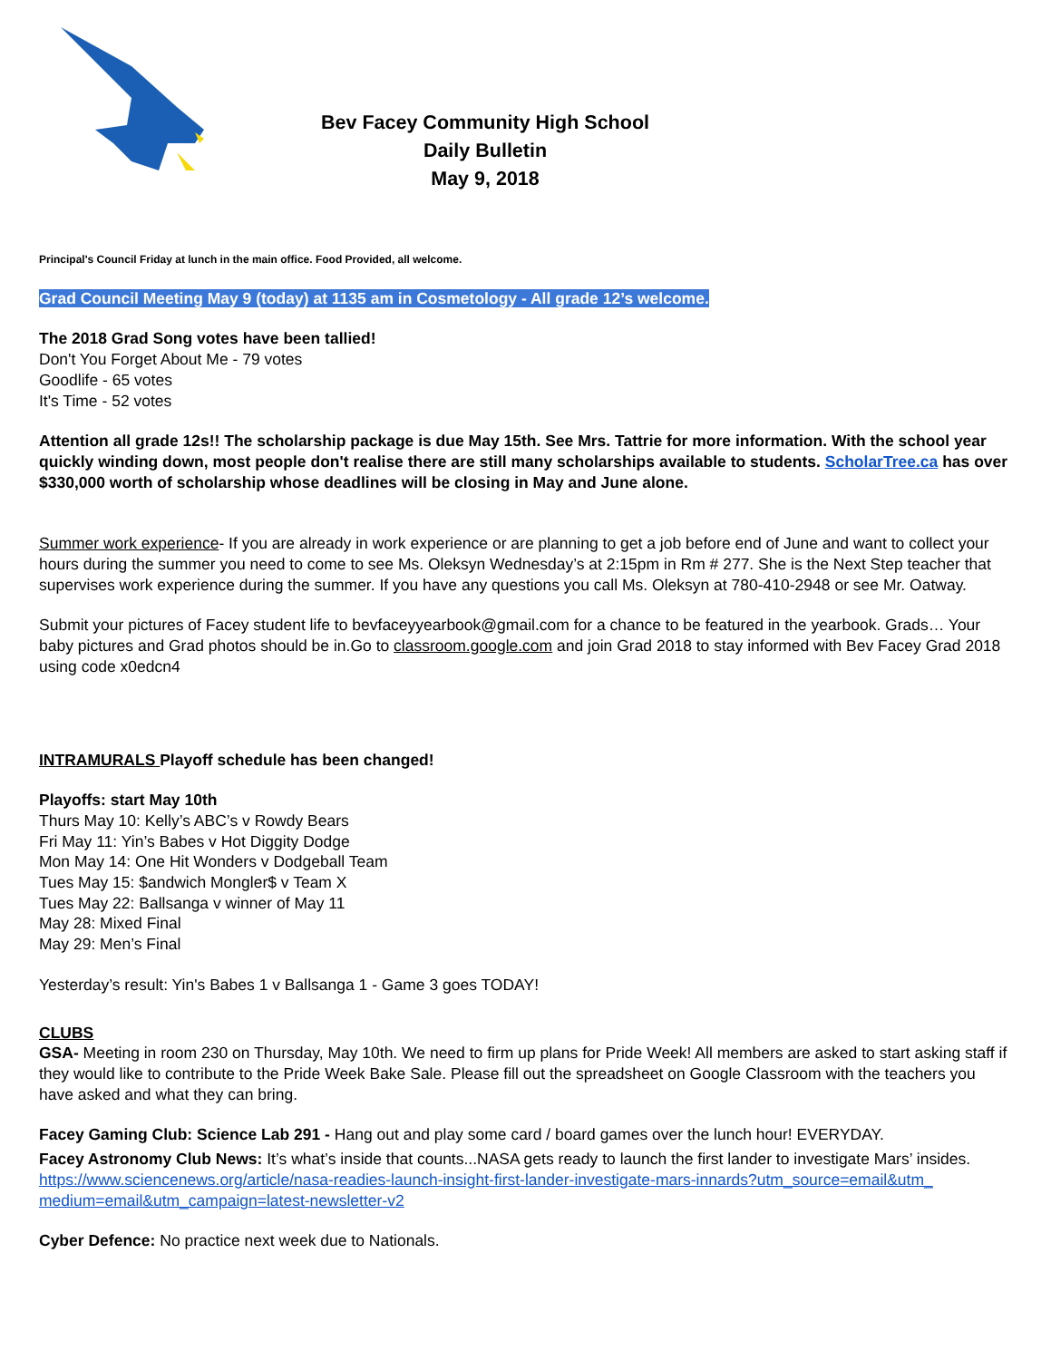Bev Facey Community High School
Daily Bulletin
May 9, 2018
Principal's Council Friday at lunch in the main office. Food Provided, all welcome.
Grad Council Meeting May 9 (today) at 1135 am in Cosmetology - All grade 12’s welcome.
The 2018 Grad Song votes have been tallied!
Don't You Forget About Me - 79 votes
Goodlife - 65 votes
It's Time - 52 votes
Attention all grade 12s!! The scholarship package is due May 15th. See Mrs. Tattrie for more information. With the school year quickly winding down, most people don't realise there are still many scholarships available to students. ScholarTree.ca has over $330,000 worth of scholarship whose deadlines will be closing in May and June alone.
Summer work experience- If you are already in work experience or are planning to get a job before end of June and want to collect your hours during the summer you need to come to see Ms. Oleksyn Wednesday’s at 2:15pm in Rm # 277. She is the Next Step teacher that supervises work experience during the summer. If you have any questions you call Ms. Oleksyn at 780-410-2948 or see Mr. Oatway.
Submit your pictures of Facey student life to bevfaceyyearbook@gmail.com for a chance to be featured in the yearbook. Grads… Your baby pictures and Grad photos should be in.Go to classroom.google.com and join Grad 2018 to stay informed with Bev Facey Grad 2018 using code x0edcn4
INTRAMURALS Playoff schedule has been changed!
Playoffs: start May 10th
Thurs May 10: Kelly’s ABC’s v Rowdy Bears
Fri May 11: Yin’s Babes v Hot Diggity Dodge
Mon May 14: One Hit Wonders v Dodgeball Team
Tues May 15: $andwich Mongler$ v Team X
Tues May 22: Ballsanga v winner of May 11
May 28: Mixed Final
May 29: Men’s Final
Yesterday’s result: Yin's Babes 1 v Ballsanga 1 - Game 3 goes TODAY!
CLUBS
GSA- Meeting in room 230 on Thursday, May 10th. We need to firm up plans for Pride Week! All members are asked to start asking staff if they would like to contribute to the Pride Week Bake Sale. Please fill out the spreadsheet on Google Classroom with the teachers you have asked and what they can bring.
Facey Gaming Club: Science Lab 291 - Hang out and play some card / board games over the lunch hour! EVERYDAY.
Facey Astronomy Club News: It’s what’s inside that counts...NASA gets ready to launch the first lander to investigate Mars’ insides.
https://www.sciencenews.org/article/nasa-readies-launch-insight-first-lander-investigate-mars-innards?utm_source=email&utm_ medium=email&utm_campaign=latest-newsletter-v2
Cyber Defence: No practice next week due to Nationals.